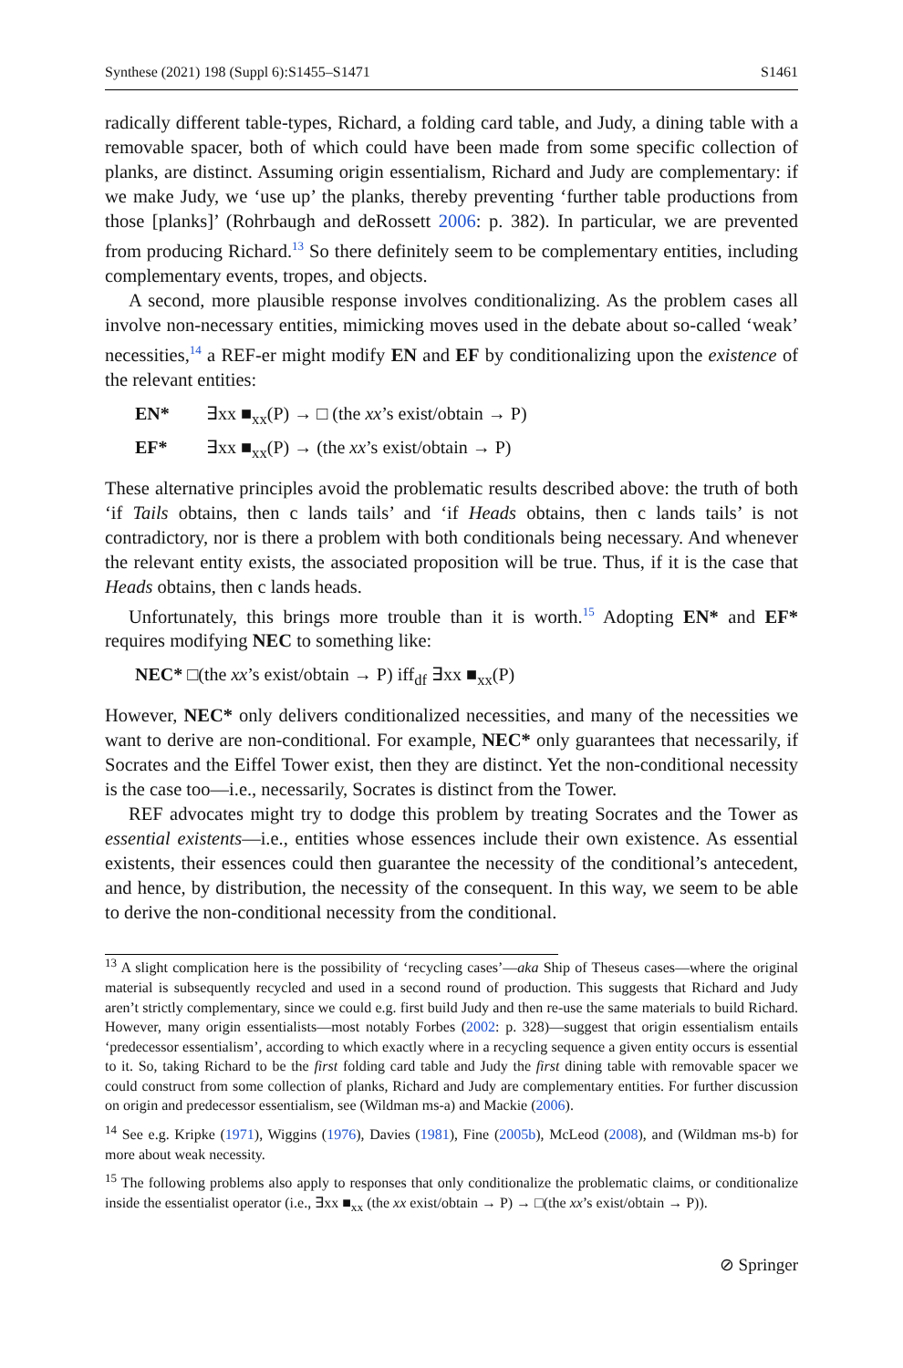Synthese (2021) 198 (Suppl 6):S1455–S1471 S1461
radically different table-types, Richard, a folding card table, and Judy, a dining table with a removable spacer, both of which could have been made from some specific collection of planks, are distinct. Assuming origin essentialism, Richard and Judy are complementary: if we make Judy, we ‘use up’ the planks, thereby preventing ‘further table productions from those [planks]’ (Rohrbaugh and deRossett 2006: p. 382). In particular, we are prevented from producing Richard.<sup>13</sup> So there definitely seem to be complementary entities, including complementary events, tropes, and objects.
A second, more plausible response involves conditionalizing. As the problem cases all involve non-necessary entities, mimicking moves used in the debate about so-called ‘weak’ necessities,<sup>14</sup> a REF-er might modify EN and EF by conditionalizing upon the existence of the relevant entities:
EN* ∃xx ■<sub>xx</sub>(P) → □ (the xx’s exist/obtain → P)
EF* ∃xx ■<sub>xx</sub>(P) → (the xx’s exist/obtain → P)
These alternative principles avoid the problematic results described above: the truth of both ‘if Tails obtains, then c lands tails’ and ‘if Heads obtains, then c lands tails’ is not contradictory, nor is there a problem with both conditionals being necessary. And whenever the relevant entity exists, the associated proposition will be true. Thus, if it is the case that Heads obtains, then c lands heads.
Unfortunately, this brings more trouble than it is worth.<sup>15</sup> Adopting EN* and EF* requires modifying NEC to something like:
NEC* □(the xx’s exist/obtain → P) iff<sub>df</sub> ∃xx ■<sub>xx</sub>(P)
However, NEC* only delivers conditionalized necessities, and many of the necessities we want to derive are non-conditional. For example, NEC* only guarantees that necessarily, if Socrates and the Eiffel Tower exist, then they are distinct. Yet the non-conditional necessity is the case too—i.e., necessarily, Socrates is distinct from the Tower.
REF advocates might try to dodge this problem by treating Socrates and the Tower as essential existents—i.e., entities whose essences include their own existence. As essential existents, their essences could then guarantee the necessity of the conditional’s antecedent, and hence, by distribution, the necessity of the consequent. In this way, we seem to be able to derive the non-conditional necessity from the conditional.
<sup>13</sup> A slight complication here is the possibility of ‘recycling cases’—aka Ship of Theseus cases—where the original material is subsequently recycled and used in a second round of production. This suggests that Richard and Judy aren’t strictly complementary, since we could e.g. first build Judy and then re-use the same materials to build Richard. However, many origin essentialists—most notably Forbes (2002: p. 328)—suggest that origin essentialism entails ‘predecessor essentialism’, according to which exactly where in a recycling sequence a given entity occurs is essential to it. So, taking Richard to be the first folding card table and Judy the first dining table with removable spacer we could construct from some collection of planks, Richard and Judy are complementary entities. For further discussion on origin and predecessor essentialism, see (Wildman ms-a) and Mackie (2006).
<sup>14</sup> See e.g. Kripke (1971), Wiggins (1976), Davies (1981), Fine (2005b), McLeod (2008), and (Wildman ms-b) for more about weak necessity.
<sup>15</sup> The following problems also apply to responses that only conditionalize the problematic claims, or conditionalize inside the essentialist operator (i.e., ∃xx ■<sub>xx</sub> (the xx exist/obtain → P) → □(the xx’s exist/obtain → P)).
⊘ Springer